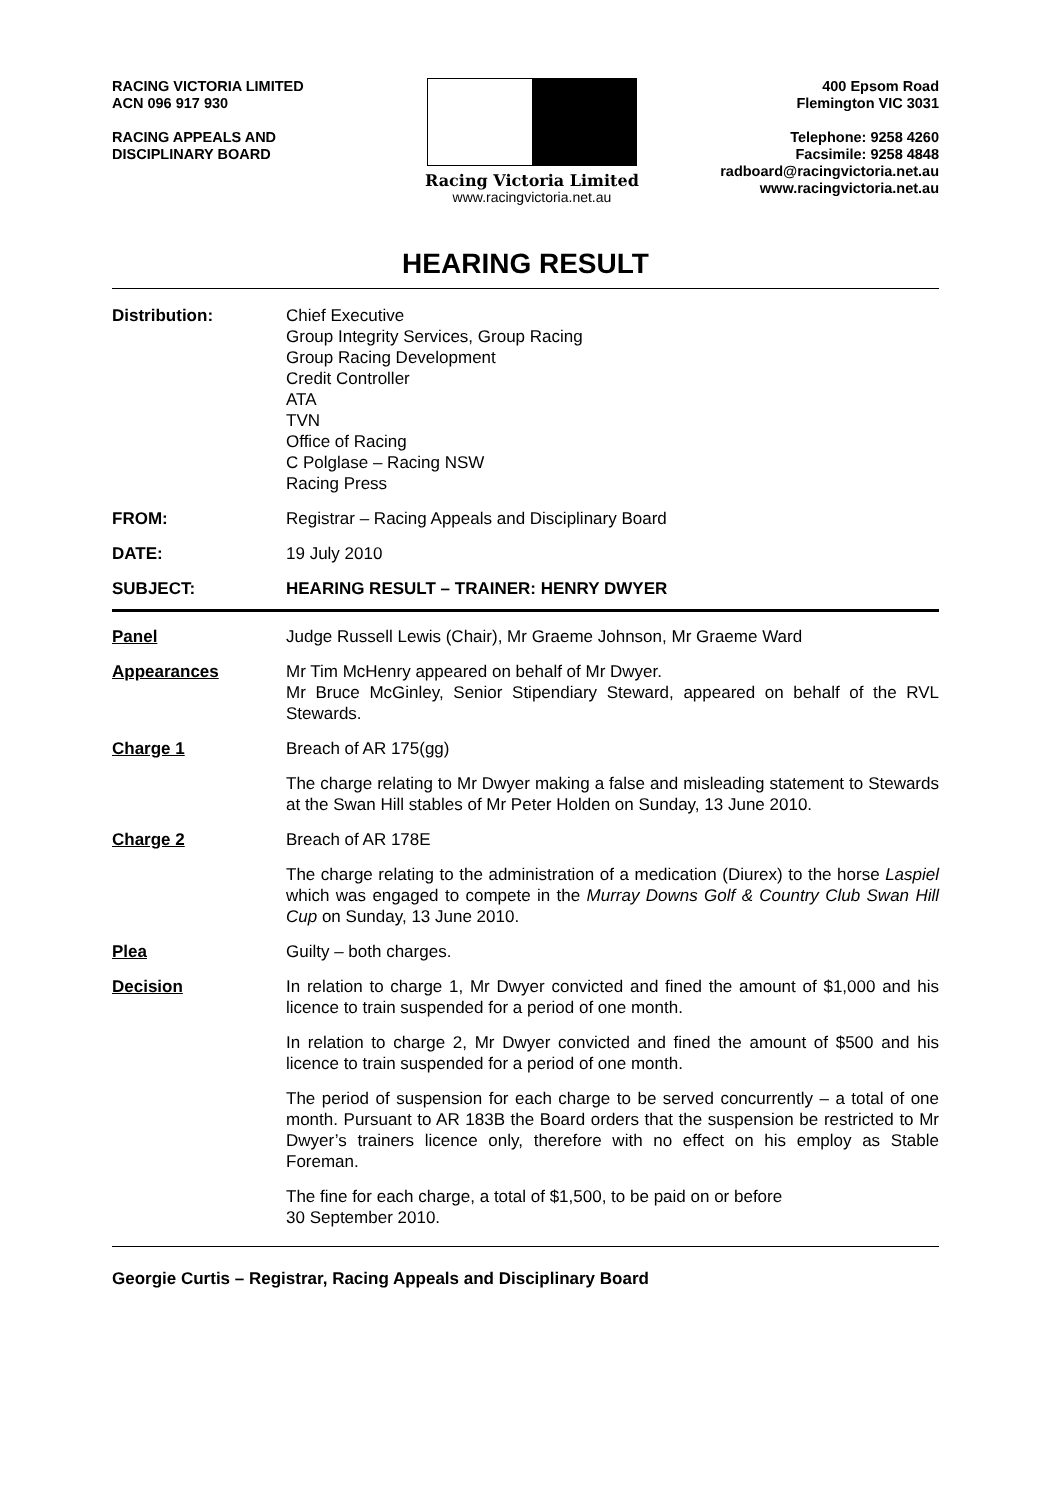RACING VICTORIA LIMITED
ACN 096 917 930
RACING APPEALS AND
DISCIPLINARY BOARD
Racing Victoria Limited
www.racingvictoria.net.au
400 Epsom Road
Flemington VIC 3031
Telephone: 9258 4260
Facsimile: 9258 4848
radboard@racingvictoria.net.au
www.racingvictoria.net.au
HEARING RESULT
Distribution: Chief Executive
Group Integrity Services, Group Racing
Group Racing Development
Credit Controller
ATA
TVN
Office of Racing
C Polglase – Racing NSW
Racing Press
FROM: Registrar – Racing Appeals and Disciplinary Board
DATE: 19 July 2010
SUBJECT: HEARING RESULT – TRAINER: HENRY DWYER
Panel Judge Russell Lewis (Chair), Mr Graeme Johnson, Mr Graeme Ward
Appearances Mr Tim McHenry appeared on behalf of Mr Dwyer.
Mr Bruce McGinley, Senior Stipendiary Steward, appeared on behalf of the RVL Stewards.
Charge 1 Breach of AR 175(gg)
The charge relating to Mr Dwyer making a false and misleading statement to Stewards at the Swan Hill stables of Mr Peter Holden on Sunday, 13 June 2010.
Charge 2 Breach of AR 178E
The charge relating to the administration of a medication (Diurex) to the horse Laspiel which was engaged to compete in the Murray Downs Golf & Country Club Swan Hill Cup on Sunday, 13 June 2010.
Plea Guilty – both charges.
Decision In relation to charge 1, Mr Dwyer convicted and fined the amount of $1,000 and his licence to train suspended for a period of one month.
In relation to charge 2, Mr Dwyer convicted and fined the amount of $500 and his licence to train suspended for a period of one month.
The period of suspension for each charge to be served concurrently – a total of one month. Pursuant to AR 183B the Board orders that the suspension be restricted to Mr Dwyer’s trainers licence only, therefore with no effect on his employ as Stable Foreman.
The fine for each charge, a total of $1,500, to be paid on or before
30 September 2010.
Georgie Curtis – Registrar, Racing Appeals and Disciplinary Board